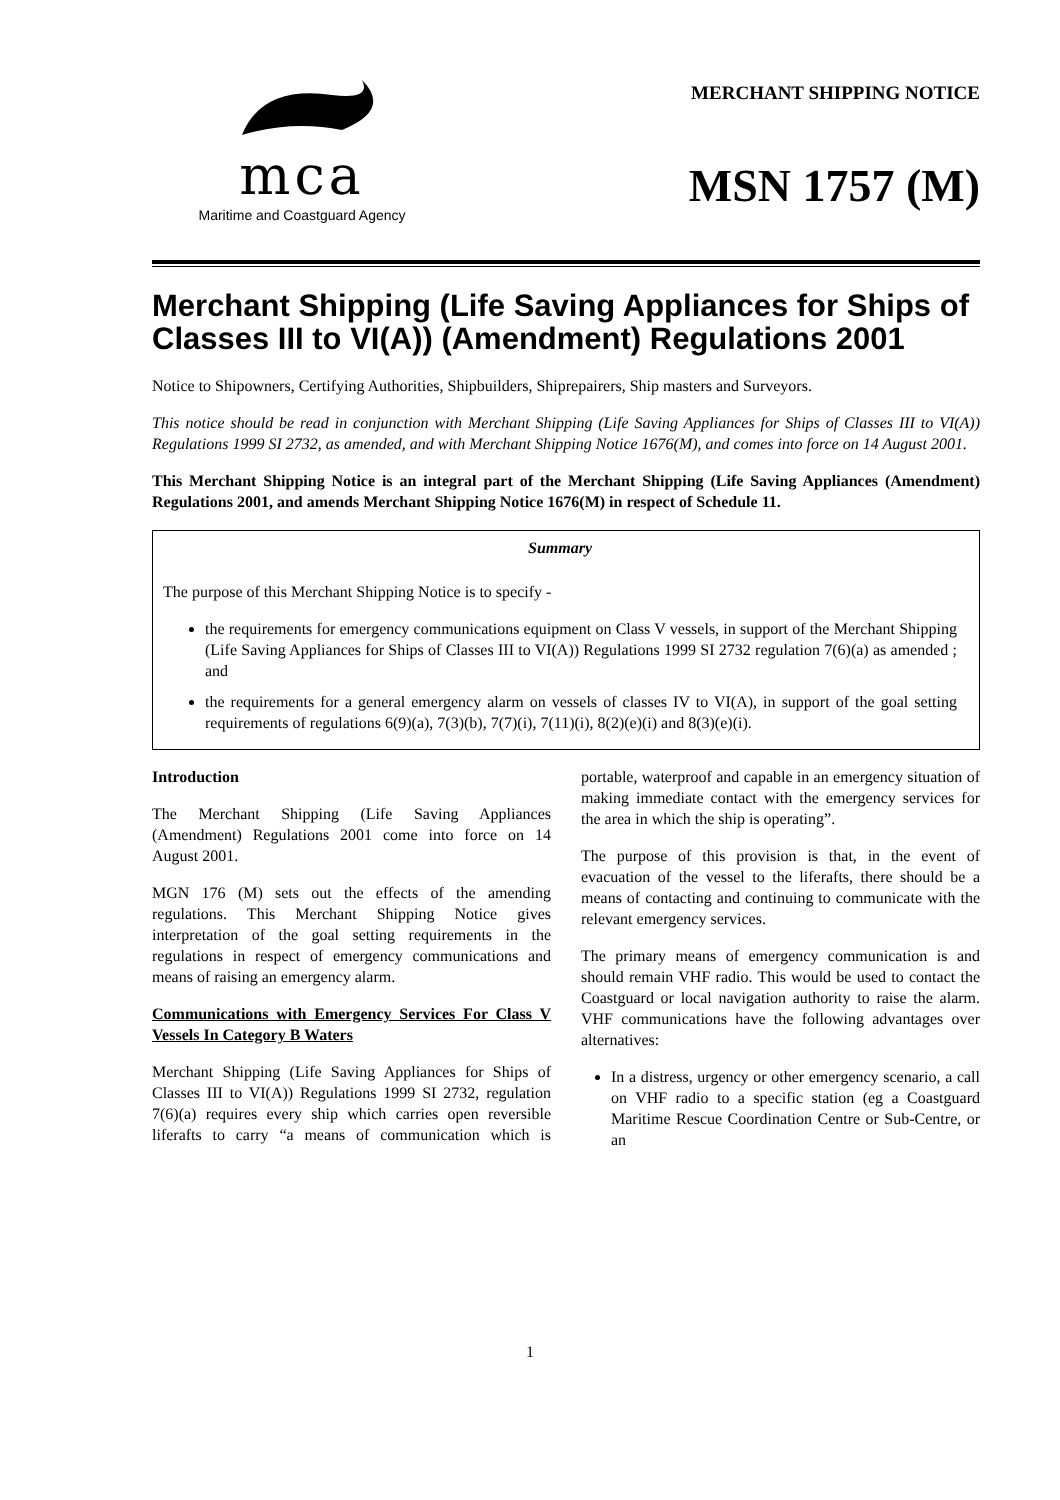mca
Maritime and Coastguard Agency
MERCHANT SHIPPING NOTICE
MSN 1757 (M)
Merchant Shipping (Life Saving Appliances for Ships of Classes III to VI(A)) (Amendment) Regulations 2001
Notice to Shipowners, Certifying Authorities, Shipbuilders, Shiprepairers, Ship masters and Surveyors.
This notice should be read in conjunction with Merchant Shipping (Life Saving Appliances for Ships of Classes III to VI(A)) Regulations 1999 SI 2732, as amended, and with Merchant Shipping Notice 1676(M), and comes into force on 14 August 2001.
This Merchant Shipping Notice is an integral part of the Merchant Shipping (Life Saving Appliances (Amendment) Regulations 2001, and amends Merchant Shipping Notice 1676(M) in respect of Schedule 11.
Summary
The purpose of this Merchant Shipping Notice is to specify -
the requirements for emergency communications equipment on Class V vessels, in support of the Merchant Shipping (Life Saving Appliances for Ships of Classes III to VI(A)) Regulations 1999 SI 2732 regulation 7(6)(a) as amended ; and
the requirements for a general emergency alarm on vessels of classes IV to VI(A), in support of the goal setting requirements of regulations 6(9)(a), 7(3)(b), 7(7)(i), 7(11)(i), 8(2)(e)(i) and 8(3)(e)(i).
Introduction
The Merchant Shipping (Life Saving Appliances (Amendment) Regulations 2001 come into force on 14 August 2001.
MGN 176 (M) sets out the effects of the amending regulations. This Merchant Shipping Notice gives interpretation of the goal setting requirements in the regulations in respect of emergency communications and means of raising an emergency alarm.
Communications with Emergency Services For Class V Vessels In Category B Waters
Merchant Shipping (Life Saving Appliances for Ships of Classes III to VI(A)) Regulations 1999 SI 2732, regulation 7(6)(a) requires every ship which carries open reversible liferafts to carry “a means of communication which is portable, waterproof and capable in an emergency situation of making immediate contact with the emergency services for the area in which the ship is operating”.
The purpose of this provision is that, in the event of evacuation of the vessel to the liferafts, there should be a means of contacting and continuing to communicate with the relevant emergency services.
The primary means of emergency communication is and should remain VHF radio. This would be used to contact the Coastguard or local navigation authority to raise the alarm. VHF communications have the following advantages over alternatives:
In a distress, urgency or other emergency scenario, a call on VHF radio to a specific station (eg a Coastguard Maritime Rescue Coordination Centre or Sub-Centre, or an
1